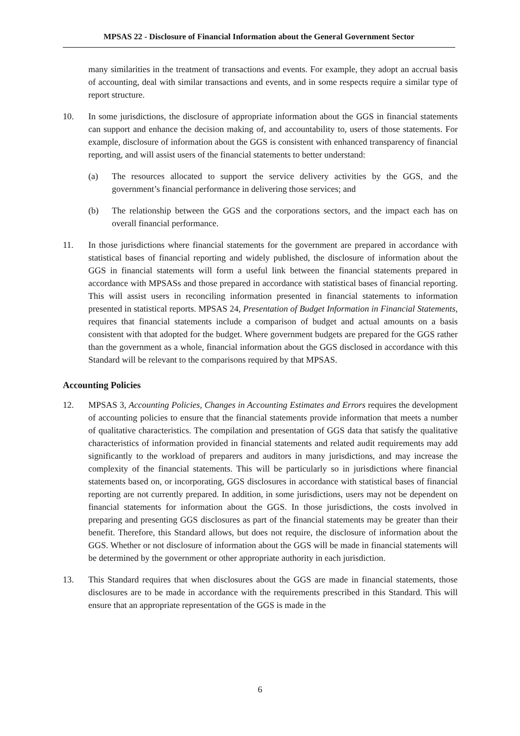MPSAS 22 - Disclosure of Financial Information about the General Government Sector
many similarities in the treatment of transactions and events. For example, they adopt an accrual basis of accounting, deal with similar transactions and events, and in some respects require a similar type of report structure.
10. In some jurisdictions, the disclosure of appropriate information about the GGS in financial statements can support and enhance the decision making of, and accountability to, users of those statements. For example, disclosure of information about the GGS is consistent with enhanced transparency of financial reporting, and will assist users of the financial statements to better understand:
(a) The resources allocated to support the service delivery activities by the GGS, and the government’s financial performance in delivering those services; and
(b) The relationship between the GGS and the corporations sectors, and the impact each has on overall financial performance.
11. In those jurisdictions where financial statements for the government are prepared in accordance with statistical bases of financial reporting and widely published, the disclosure of information about the GGS in financial statements will form a useful link between the financial statements prepared in accordance with MPSASs and those prepared in accordance with statistical bases of financial reporting. This will assist users in reconciling information presented in financial statements to information presented in statistical reports. MPSAS 24, Presentation of Budget Information in Financial Statements, requires that financial statements include a comparison of budget and actual amounts on a basis consistent with that adopted for the budget. Where government budgets are prepared for the GGS rather than the government as a whole, financial information about the GGS disclosed in accordance with this Standard will be relevant to the comparisons required by that MPSAS.
Accounting Policies
12. MPSAS 3, Accounting Policies, Changes in Accounting Estimates and Errors requires the development of accounting policies to ensure that the financial statements provide information that meets a number of qualitative characteristics. The compilation and presentation of GGS data that satisfy the qualitative characteristics of information provided in financial statements and related audit requirements may add significantly to the workload of preparers and auditors in many jurisdictions, and may increase the complexity of the financial statements. This will be particularly so in jurisdictions where financial statements based on, or incorporating, GGS disclosures in accordance with statistical bases of financial reporting are not currently prepared. In addition, in some jurisdictions, users may not be dependent on financial statements for information about the GGS. In those jurisdictions, the costs involved in preparing and presenting GGS disclosures as part of the financial statements may be greater than their benefit. Therefore, this Standard allows, but does not require, the disclosure of information about the GGS. Whether or not disclosure of information about the GGS will be made in financial statements will be determined by the government or other appropriate authority in each jurisdiction.
13. This Standard requires that when disclosures about the GGS are made in financial statements, those disclosures are to be made in accordance with the requirements prescribed in this Standard. This will ensure that an appropriate representation of the GGS is made in the
6